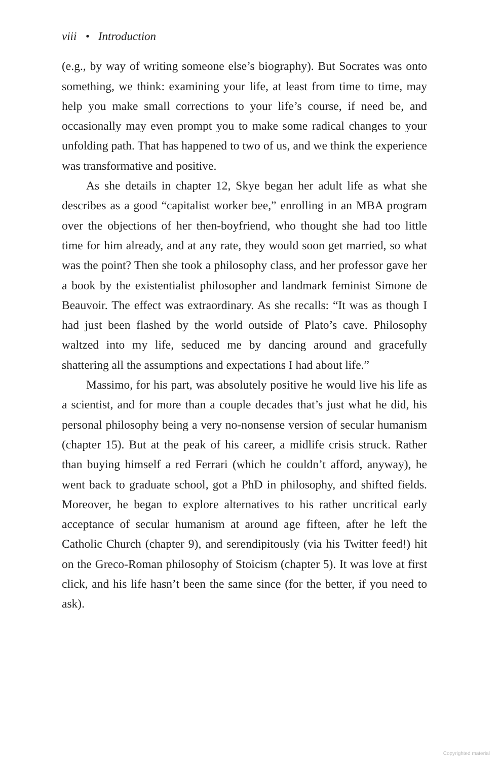viii • Introduction
(e.g., by way of writing someone else’s biography). But Socrates was onto something, we think: examining your life, at least from time to time, may help you make small corrections to your life’s course, if need be, and occasionally may even prompt you to make some radical changes to your unfolding path. That has happened to two of us, and we think the experience was transformative and positive.
As she details in chapter 12, Skye began her adult life as what she describes as a good “capitalist worker bee,” enrolling in an MBA program over the objections of her then-boyfriend, who thought she had too little time for him already, and at any rate, they would soon get married, so what was the point? Then she took a philosophy class, and her professor gave her a book by the existentialist philosopher and landmark feminist Simone de Beauvoir. The effect was extraordinary. As she recalls: “It was as though I had just been flashed by the world outside of Plato’s cave. Philosophy waltzed into my life, seduced me by dancing around and gracefully shattering all the assumptions and expecta­tions I had about life.”
Massimo, for his part, was absolutely positive he would live his life as a scientist, and for more than a couple decades that’s just what he did, his personal philosophy being a very no-nonsense version of secular humanism (chapter 15). But at the peak of his career, a midlife crisis struck. Rather than buying himself a red Ferrari (which he couldn’t afford, anyway), he went back to graduate school, got a PhD in philosophy, and shifted fields. Moreover, he began to explore alternatives to his rather uncritical early acceptance of secular humanism at around age fifteen, after he left the Catholic Church (chapter 9), and serendipitously (via his Twitter feed!) hit on the Greco-Roman philosophy of Stoicism (chapter 5). It was love at first click, and his life hasn’t been the same since (for the better, if you need to ask).
Copyrighted material